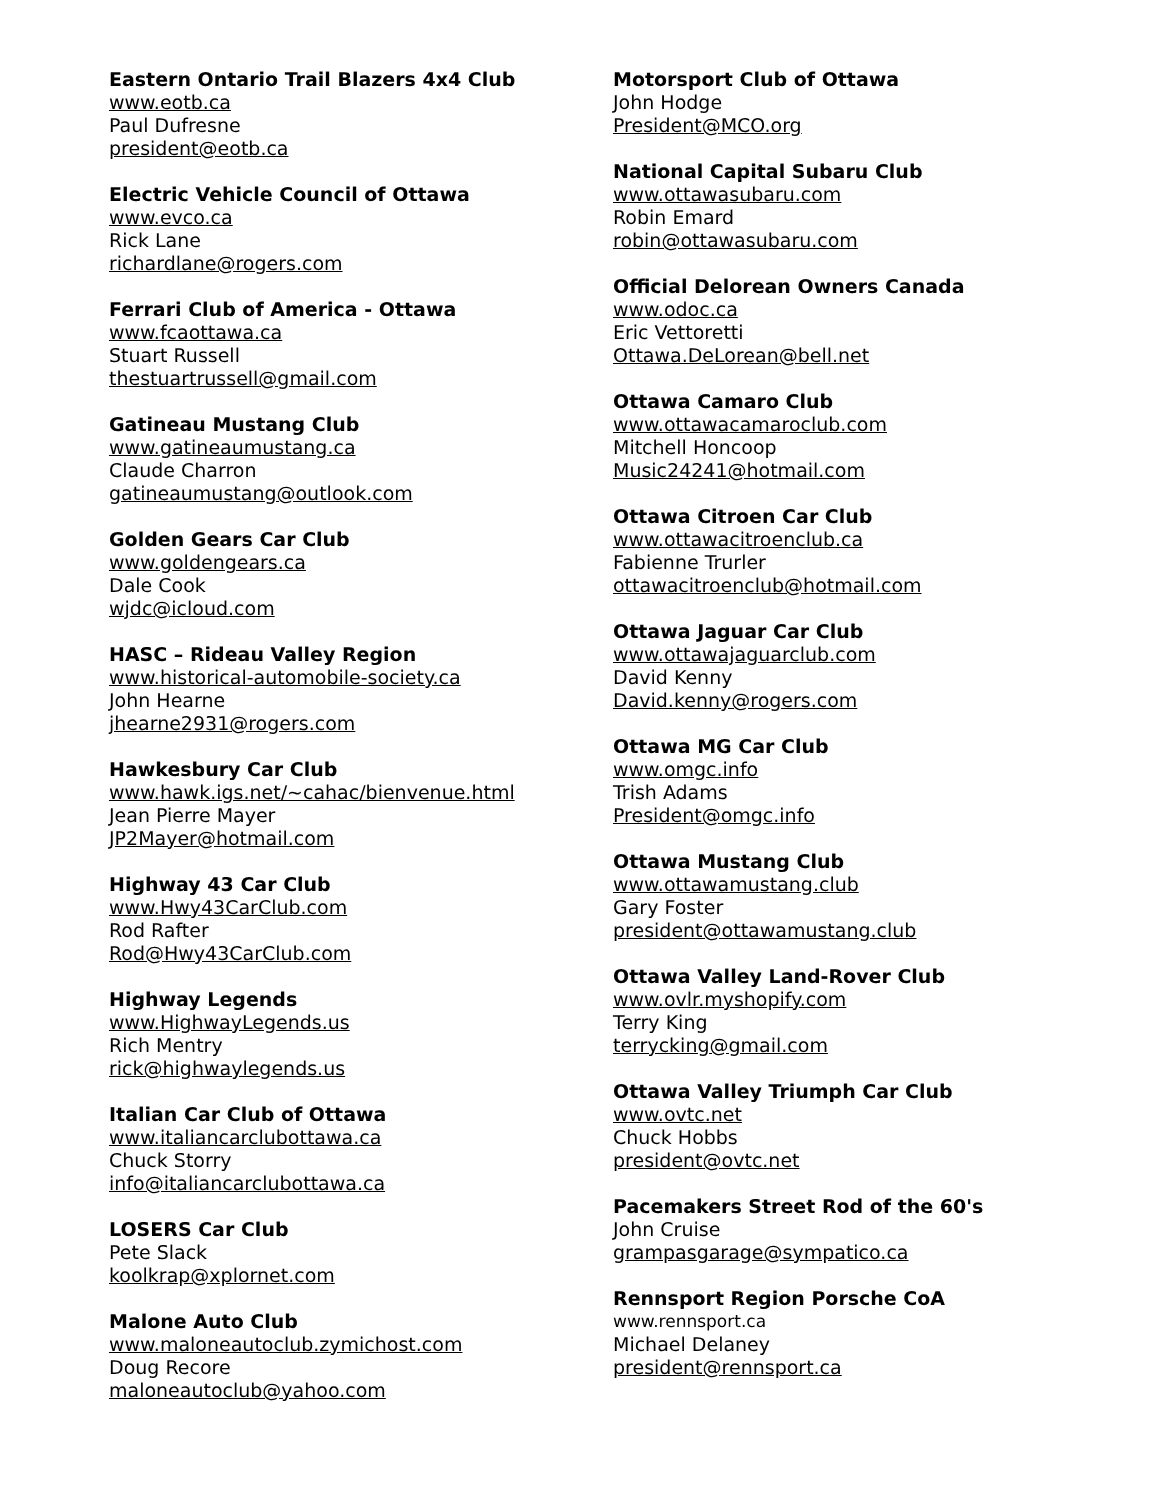Eastern Ontario Trail Blazers 4x4 Club
www.eotb.ca
Paul Dufresne
president@eotb.ca
Electric Vehicle Council of Ottawa
www.evco.ca
Rick Lane
richardlane@rogers.com
Ferrari Club of America - Ottawa
www.fcaottawa.ca
Stuart Russell
thestuartrussell@gmail.com
Gatineau Mustang Club
www.gatineaumustang.ca
Claude Charron
gatineaumustang@outlook.com
Golden Gears Car Club
www.goldengears.ca
Dale Cook
wjdc@icloud.com
HASC – Rideau Valley Region
www.historical-automobile-society.ca
John Hearne
jhearne2931@rogers.com
Hawkesbury Car Club
www.hawk.igs.net/~cahac/bienvenue.html
Jean Pierre Mayer
JP2Mayer@hotmail.com
Highway 43 Car Club
www.Hwy43CarClub.com
Rod Rafter
Rod@Hwy43CarClub.com
Highway Legends
www.HighwayLegends.us
Rich Mentry
rick@highwaylegends.us
Italian Car Club of Ottawa
www.italiancarclubottawa.ca
Chuck Storry
info@italiancarclubottawa.ca
LOSERS Car Club
Pete Slack
koolkrap@xplornet.com
Malone Auto Club
www.maloneautoclub.zymichost.com
Doug Recore
maloneautoclub@yahoo.com
Motorsport Club of Ottawa
John Hodge
President@MCO.org
National Capital Subaru Club
www.ottawasubaru.com
Robin Emard
robin@ottawasubaru.com
Official Delorean Owners Canada
www.odoc.ca
Eric Vettoretti
Ottawa.DeLorean@bell.net
Ottawa Camaro Club
www.ottawacamaroclub.com
Mitchell Honcoop
Music24241@hotmail.com
Ottawa Citroen Car Club
www.ottawacitroenclub.ca
Fabienne Trurler
ottawacitroenclub@hotmail.com
Ottawa Jaguar Car Club
www.ottawajaguarclub.com
David Kenny
David.kenny@rogers.com
Ottawa MG Car Club
www.omgc.info
Trish Adams
President@omgc.info
Ottawa Mustang Club
www.ottawamustang.club
Gary Foster
president@ottawamustang.club
Ottawa Valley Land-Rover Club
www.ovlr.myshopify.com
Terry King
terrycking@gmail.com
Ottawa Valley Triumph Car Club
www.ovtc.net
Chuck Hobbs
president@ovtc.net
Pacemakers Street Rod of the 60's
John Cruise
grampasgarage@sympatico.ca
Rennsport Region Porsche CoA
www.rennsport.ca
Michael Delaney
president@rennsport.ca